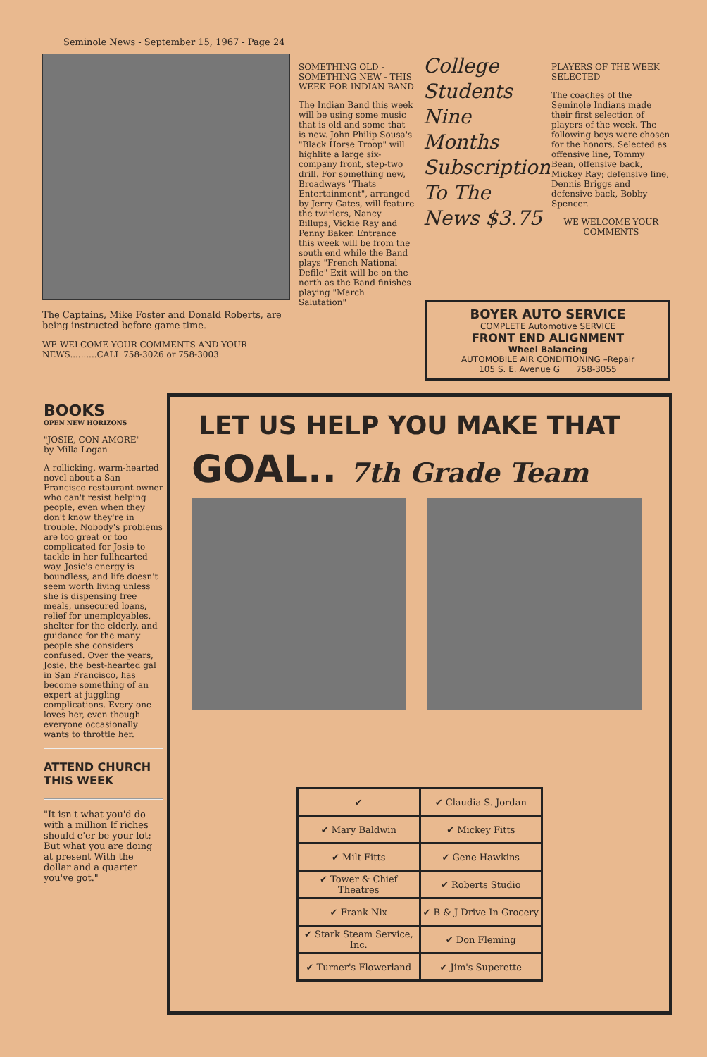Seminole News - September 15, 1967 - Page 24
The Captains, Mike Foster and Donald Roberts, are being instructed before game time.
WE WELCOME YOUR COMMENTS AND YOUR NEWS..........CALL 758-3026 or 758-3003
SOMETHING OLD - SOMETHING NEW - THIS WEEK FOR INDIAN BAND
The Indian Band this week will be using some music that is old and some that is new. John Philip Sousa's "Black Horse Troop" will highlite a large six-company front, step-two drill. For something new, Broadways "Thats Entertainment", arranged by Jerry Gates, will feature the twirlers, Nancy Billups, Vickie Ray and Penny Baker. Entrance this week will be from the south end while the Band plays "French National Defile" Exit will be on the north as the Band finishes playing "March Salutation"
College Students Nine Months Subscription To The News $3.75
PLAYERS OF THE WEEK SELECTED
The coaches of the Seminole Indians made their first selection of players of the week. The following boys were chosen for the honors. Selected as offensive line, Tommy Bean, offensive back, Mickey Ray; defensive line, Dennis Briggs and defensive back, Bobby Spencer.
WE WELCOME YOUR COMMENTS
BOYER AUTO SERVICE
COMPLETE Automotive SERVICE
FRONT END ALIGNMENT
Wheel Balancing
AUTOMOBILE AIR CONDITIONING –Repair
105 S. E. Avenue G 758-3055
BOOKS
OPEN NEW HORIZONS
"JOSIE, CON AMORE"
by Milla Logan
A rollicking, warm-hearted novel about a San Francisco restaurant owner who can't resist helping people, even when they don't know they're in trouble. Nobody's problems are too great or too complicated for Josie to tackle in her fullhearted way. Josie's energy is boundless, and life doesn't seem worth living unless she is dispensing free meals, unsecured loans, relief for unemployables, shelter for the elderly, and guidance for the many people she considers confused. Over the years, Josie, the best-hearted gal in San Francisco, has become something of an expert at juggling complications. Every one loves her, even though everyone occasionally wants to throttle her.
ATTEND CHURCH THIS WEEK
"It isn't what you'd do with a million If riches should e'er be your lot; But what you are doing at present With the dollar and a quarter you've got."
LET US HELP YOU MAKE THAT
GOAL.. 7th Grade Team
| ✔ | ✔ Claudia S. Jordan |
| ✔ Mary Baldwin | ✔ Mickey Fitts |
| ✔ Milt Fitts | ✔ Gene Hawkins |
| ✔ Tower & Chief Theatres | ✔ Roberts Studio |
| ✔ Frank Nix | ✔ B & J Drive In Grocery |
| ✔ Stark Steam Service, Inc. | ✔ Don Fleming |
| ✔ Turner's Flowerland | ✔ Jim's Superette |